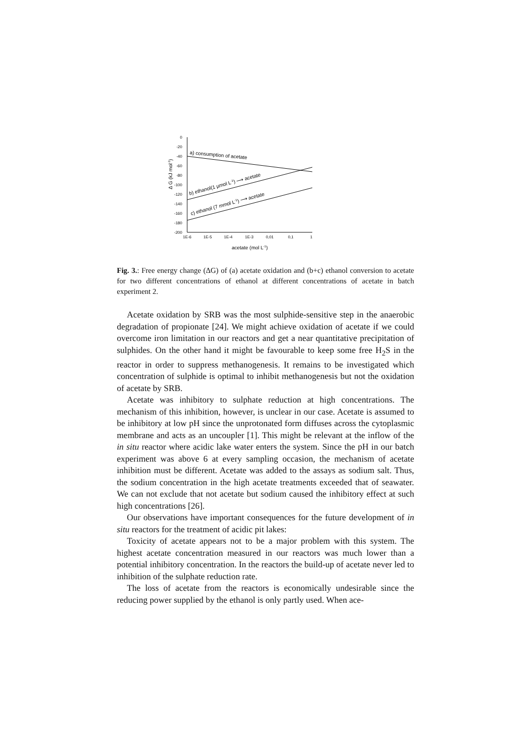0
-20
-40
-60
-80
-100
-120
-140
-160
-180
-200
1E-6
1E-5
1E-4
1E-3
0,01
0,1
1
acetate (mol L-1)
Δ G (kJ mol-1)
a) consumption of acetate
b) ethanol(1 µmol L-1) ⟶ acetate
c) ethanol (7 mmol L-1) ⟶ acetate
Fig. 3.: Free energy change (ΔG) of (a) acetate oxidation and (b+c) ethanol conversion to acetate for two different concentrations of ethanol at different concentrations of acetate in batch experiment 2.
Acetate oxidation by SRB was the most sulphide-sensitive step in the anaerobic degradation of propionate [24]. We might achieve oxidation of acetate if we could overcome iron limitation in our reactors and get a near quantitative precipitation of sulphides. On the other hand it might be favourable to keep some free H<sub>2</sub>S in the reactor in order to suppress methanogenesis. It remains to be investigated which concentration of sulphide is optimal to inhibit methanogenesis but not the oxidation of acetate by SRB.
Acetate was inhibitory to sulphate reduction at high concentrations. The mechanism of this inhibition, however, is unclear in our case. Acetate is assumed to be inhibitory at low pH since the unprotonated form diffuses across the cytoplasmic membrane and acts as an uncoupler [1]. This might be relevant at the inflow of the in situ reactor where acidic lake water enters the system. Since the pH in our batch experiment was above 6 at every sampling occasion, the mechanism of acetate inhibition must be different. Acetate was added to the assays as sodium salt. Thus, the sodium concentration in the high acetate treatments exceeded that of seawater. We can not exclude that not acetate but sodium caused the inhibitory effect at such high concentrations [26].
Our observations have important consequences for the future development of in situ reactors for the treatment of acidic pit lakes:
Toxicity of acetate appears not to be a major problem with this system. The highest acetate concentration measured in our reactors was much lower than a potential inhibitory concentration. In the reactors the build-up of acetate never led to inhibition of the sulphate reduction rate.
The loss of acetate from the reactors is economically undesirable since the reducing power supplied by the ethanol is only partly used. When ace-